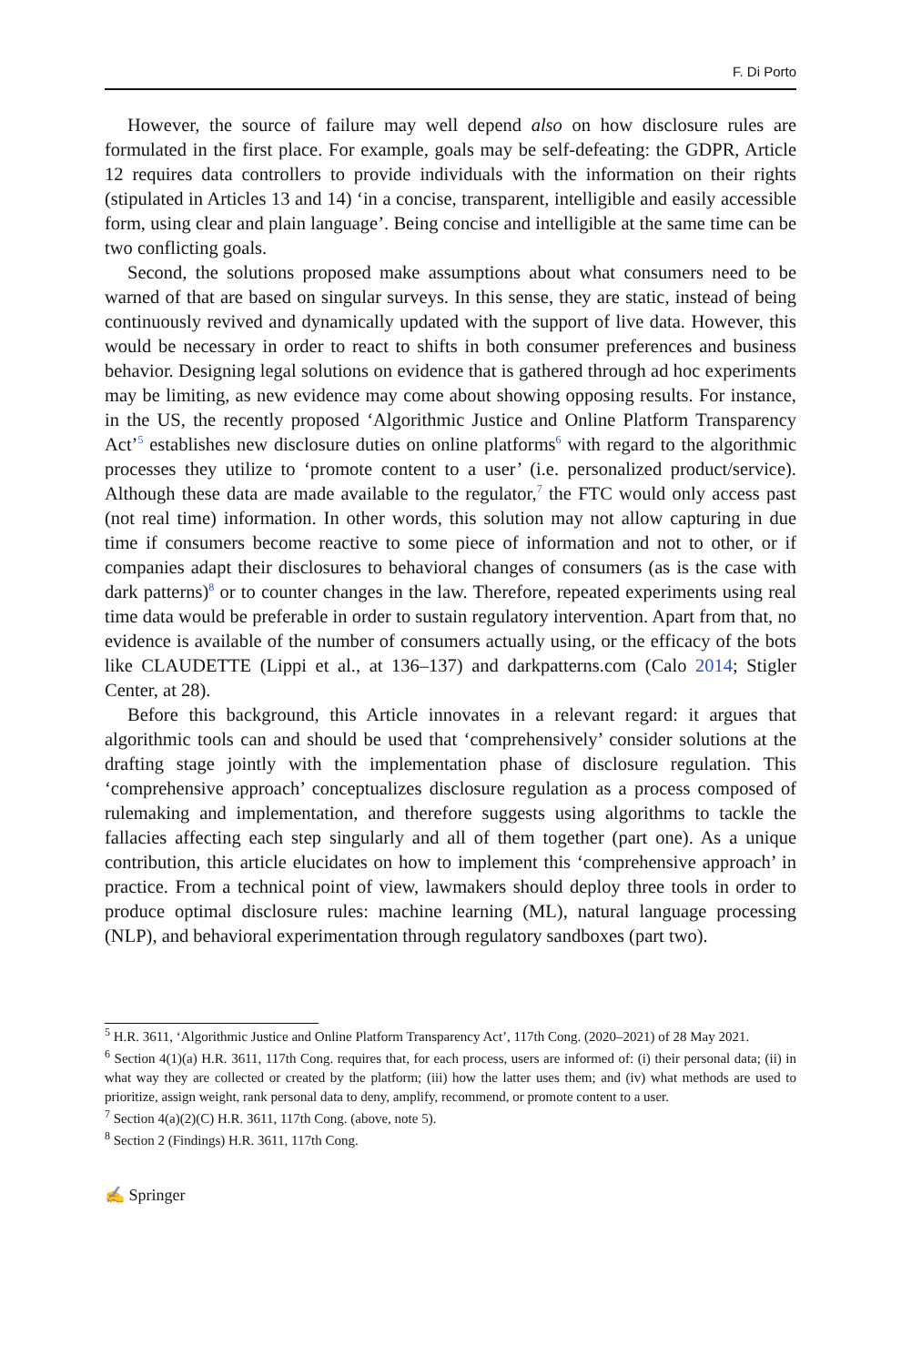F. Di Porto
However, the source of failure may well depend also on how disclosure rules are formulated in the first place. For example, goals may be self-defeating: the GDPR, Article 12 requires data controllers to provide individuals with the information on their rights (stipulated in Articles 13 and 14) ‘in a concise, transparent, intelligible and easily accessible form, using clear and plain language’. Being concise and intelligible at the same time can be two conflicting goals.
Second, the solutions proposed make assumptions about what consumers need to be warned of that are based on singular surveys. In this sense, they are static, instead of being continuously revived and dynamically updated with the support of live data. However, this would be necessary in order to react to shifts in both consumer preferences and business behavior. Designing legal solutions on evidence that is gathered through ad hoc experiments may be limiting, as new evidence may come about showing opposing results. For instance, in the US, the recently proposed ‘Algorithmic Justice and Online Platform Transparency Act’<sup>5</sup> establishes new disclosure duties on online platforms<sup>6</sup> with regard to the algorithmic processes they utilize to ‘promote content to a user’ (i.e. personalized product/service). Although these data are made available to the regulator,<sup>7</sup> the FTC would only access past (not real time) information. In other words, this solution may not allow capturing in due time if consumers become reactive to some piece of information and not to other, or if companies adapt their disclosures to behavioral changes of consumers (as is the case with dark patterns)<sup>8</sup> or to counter changes in the law. Therefore, repeated experiments using real time data would be preferable in order to sustain regulatory intervention. Apart from that, no evidence is available of the number of consumers actually using, or the efficacy of the bots like CLAUDETTE (Lippi et al., at 136–137) and darkpatterns.com (Calo 2014; Stigler Center, at 28).
Before this background, this Article innovates in a relevant regard: it argues that algorithmic tools can and should be used that ‘comprehensively’ consider solutions at the drafting stage jointly with the implementation phase of disclosure regulation. This ‘comprehensive approach’ conceptualizes disclosure regulation as a process composed of rulemaking and implementation, and therefore suggests using algorithms to tackle the fallacies affecting each step singularly and all of them together (part one). As a unique contribution, this article elucidates on how to implement this ‘comprehensive approach’ in practice. From a technical point of view, lawmakers should deploy three tools in order to produce optimal disclosure rules: machine learning (ML), natural language processing (NLP), and behavioral experimentation through regulatory sandboxes (part two).
<sup>5</sup> H.R. 3611, ‘Algorithmic Justice and Online Platform Transparency Act’, 117th Cong. (2020–2021) of 28 May 2021.
<sup>6</sup> Section 4(1)(a) H.R. 3611, 117th Cong. requires that, for each process, users are informed of: (i) their personal data; (ii) in what way they are collected or created by the platform; (iii) how the latter uses them; and (iv) what methods are used to prioritize, assign weight, rank personal data to deny, amplify, recommend, or promote content to a user.
<sup>7</sup> Section 4(a)(2)(C) H.R. 3611, 117th Cong. (above, note 5).
<sup>8</sup> Section 2 (Findings) H.R. 3611, 117th Cong.
✍ Springer